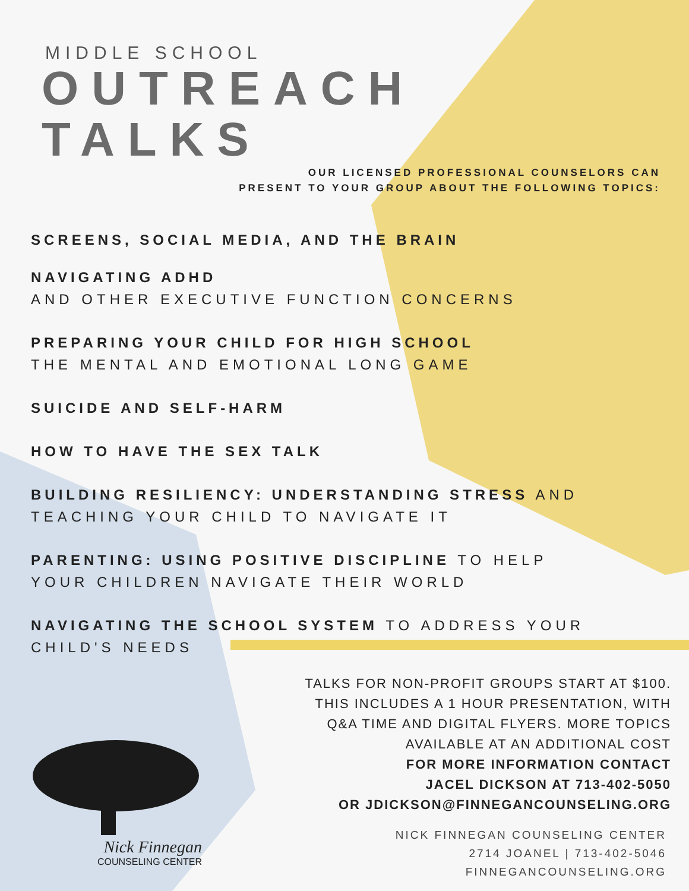MIDDLE SCHOOL
OUTREACH
TALKS
OUR LICENSED PROFESSIONAL COUNSELORS CAN
PRESENT TO YOUR GROUP ABOUT THE FOLLOWING TOPICS:
SCREENS, SOCIAL MEDIA, AND THE BRAIN
NAVIGATING ADHD
AND OTHER EXECUTIVE FUNCTION CONCERNS
PREPARING YOUR CHILD FOR HIGH SCHOOL
THE MENTAL AND EMOTIONAL LONG GAME
SUICIDE AND SELF-HARM
HOW TO HAVE THE SEX TALK
BUILDING RESILIENCY: UNDERSTANDING STRESS AND
TEACHING YOUR CHILD TO NAVIGATE IT
PARENTING: USING POSITIVE DISCIPLINE TO HELP
YOUR CHILDREN NAVIGATE THEIR WORLD
NAVIGATING THE SCHOOL SYSTEM TO ADDRESS YOUR
CHILD'S NEEDS
TALKS FOR NON-PROFIT GROUPS START AT $100.
THIS INCLUDES A 1 HOUR PRESENTATION, WITH
Q&A TIME AND DIGITAL FLYERS. MORE TOPICS
AVAILABLE AT AN ADDITIONAL COST
FOR MORE INFORMATION CONTACT
JACEL DICKSON AT 713-402-5050
OR JDICKSON@FINNEGANCOUNSELING.ORG
NICK FINNEGAN COUNSELING CENTER
2714 JOANEL | 713-402-5046
FINNEGANCOUNSELING.ORG
Nick Finnegan
COUNSELING CENTER